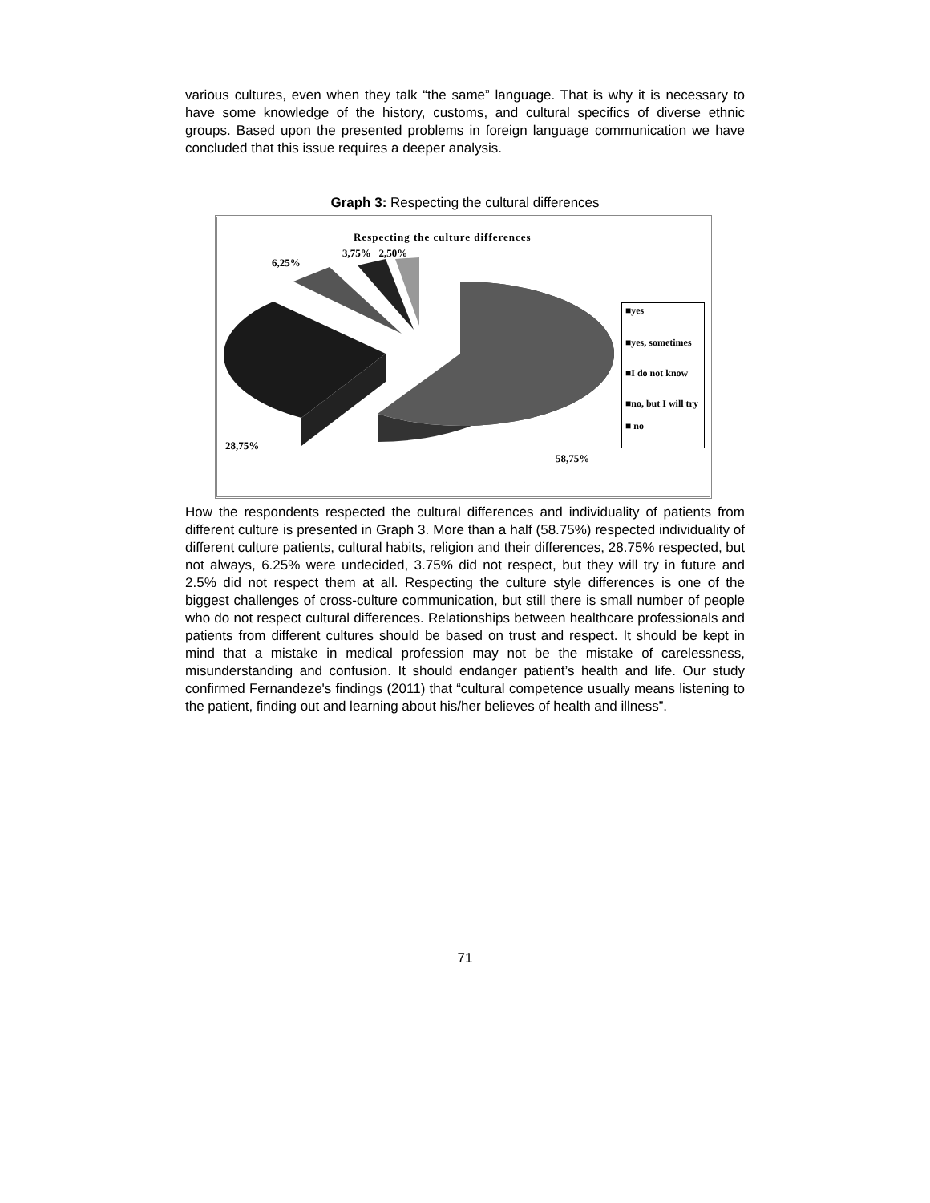various cultures, even when they talk “the same” language. That is why it is necessary to have some knowledge of the history, customs, and cultural specifics of diverse ethnic groups. Based upon the presented problems in foreign language communication we have concluded that this issue requires a deeper analysis.
Graph 3: Respecting the cultural differences
Respecting the culture differences
3,75% 2,50%
6,25%
28,75%
58,75%
■yes
■yes, sometimes
■I do not know
■no, but I will try
■ no
How the respondents respected the cultural differences and individuality of patients from different culture is presented in Graph 3. More than a half (58.75%) respected individuality of different culture patients, cultural habits, religion and their differences, 28.75% respected, but not always, 6.25% were undecided, 3.75% did not respect, but they will try in future and 2.5% did not respect them at all. Respecting the culture style differences is one of the biggest challenges of cross-culture communication, but still there is small number of people who do not respect cultural differences. Relationships between healthcare professionals and patients from different cultures should be based on trust and respect. It should be kept in mind that a mistake in medical profession may not be the mistake of carelessness, misunderstanding and confusion. It should endanger patient’s health and life. Our study confirmed Fernandeze's findings (2011) that “cultural competence usually means listening to the patient, finding out and learning about his/her believes of health and illness”.
71